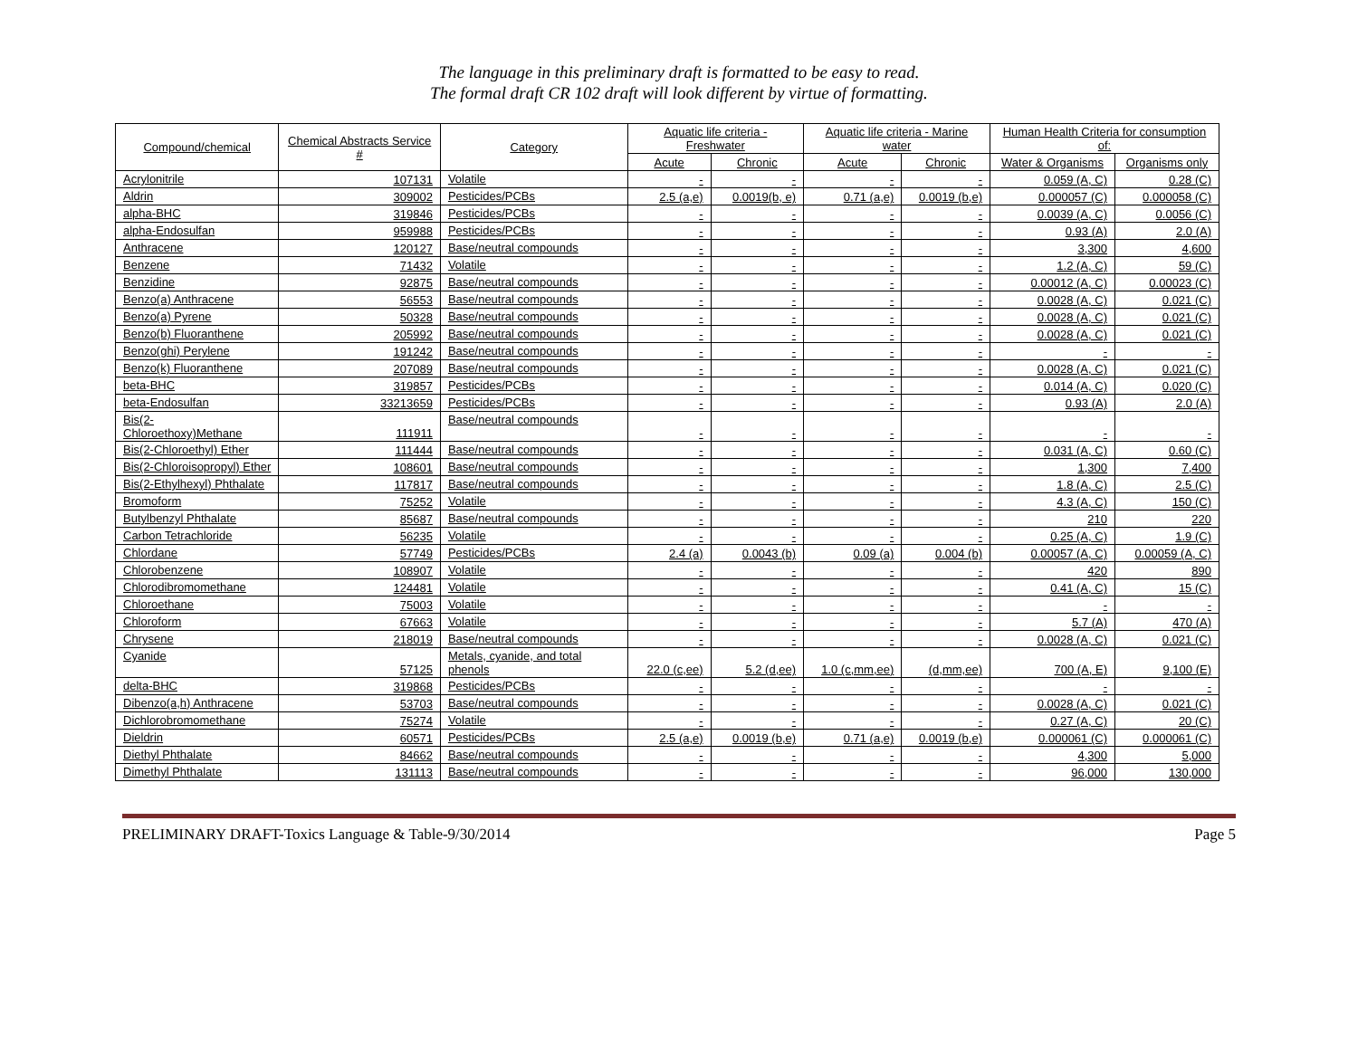The language in this preliminary draft is formatted to be easy to read.
The formal draft CR 102 draft will look different by virtue of formatting.
| Compound/chemical | Chemical Abstracts Service # | Category | Aquatic life criteria - Freshwater | | Aquatic life criteria - Marine water | | Human Health Criteria for consumption of: | |
| --- | --- | --- | --- | --- | --- | --- | --- | --- |
| | | | Acute | Chronic | Acute | Chronic | Water & Organisms | Organisms only |
| Acrylonitrile | 107131 | Volatile | - | - | - | - | 0.059 (A, C) | 0.28 (C) |
| Aldrin | 309002 | Pesticides/PCBs | 2.5 (a,e) | 0.0019(b, e) | 0.71 (a,e) | 0.0019 (b,e) | 0.000057 (C) | 0.000058 (C) |
| alpha-BHC | 319846 | Pesticides/PCBs | - | - | - | - | 0.0039 (A, C) | 0.0056 (C) |
| alpha-Endosulfan | 959988 | Pesticides/PCBs | - | - | - | - | 0.93 (A) | 2.0 (A) |
| Anthracene | 120127 | Base/neutral compounds | - | - | - | - | 3,300 | 4,600 |
| Benzene | 71432 | Volatile | - | - | - | - | 1.2 (A, C) | 59 (C) |
| Benzidine | 92875 | Base/neutral compounds | - | - | - | - | 0.00012 (A, C) | 0.00023 (C) |
| Benzo(a) Anthracene | 56553 | Base/neutral compounds | - | - | - | - | 0.0028 (A, C) | 0.021 (C) |
| Benzo(a) Pyrene | 50328 | Base/neutral compounds | - | - | - | - | 0.0028 (A, C) | 0.021 (C) |
| Benzo(b) Fluoranthene | 205992 | Base/neutral compounds | - | - | - | - | 0.0028 (A, C) | 0.021 (C) |
| Benzo(ghi) Perylene | 191242 | Base/neutral compounds | - | - | - | - | - | - |
| Benzo(k) Fluoranthene | 207089 | Base/neutral compounds | - | - | - | - | 0.0028 (A, C) | 0.021 (C) |
| beta-BHC | 319857 | Pesticides/PCBs | - | - | - | - | 0.014 (A, C) | 0.020 (C) |
| beta-Endosulfan | 33213659 | Pesticides/PCBs | - | - | - | - | 0.93 (A) | 2.0 (A) |
| Bis(2-Chloroethoxy)Methane | 111911 | Base/neutral compounds | - | - | - | - | - | - |
| Bis(2-Chloroethyl) Ether | 111444 | Base/neutral compounds | - | - | - | - | 0.031 (A, C) | 0.60 (C) |
| Bis(2-Chloroisopropyl) Ether | 108601 | Base/neutral compounds | - | - | - | - | 1,300 | 7,400 |
| Bis(2-Ethylhexyl) Phthalate | 117817 | Base/neutral compounds | - | - | - | - | 1.8 (A, C) | 2.5 (C) |
| Bromoform | 75252 | Volatile | - | - | - | - | 4.3 (A, C) | 150 (C) |
| Butylbenzyl Phthalate | 85687 | Base/neutral compounds | - | - | - | - | 210 | 220 |
| Carbon Tetrachloride | 56235 | Volatile | - | - | - | - | 0.25 (A, C) | 1.9 (C) |
| Chlordane | 57749 | Pesticides/PCBs | 2.4 (a) | 0.0043 (b) | 0.09 (a) | 0.004 (b) | 0.00057 (A, C) | 0.00059 (A, C) |
| Chlorobenzene | 108907 | Volatile | - | - | - | - | 420 | 890 |
| Chlorodibromomethane | 124481 | Volatile | - | - | - | - | 0.41 (A, C) | 15 (C) |
| Chloroethane | 75003 | Volatile | - | - | - | - | - | - |
| Chloroform | 67663 | Volatile | - | - | - | - | 5.7 (A) | 470 (A) |
| Chrysene | 218019 | Base/neutral compounds | - | - | - | - | 0.0028 (A, C) | 0.021 (C) |
| Cyanide | 57125 | Metals, cyanide, and total phenols | 22.0 (c,ee) | 5.2 (d,ee) | 1.0 (c,mm,ee) | (d,mm,ee) | 700 (A, E) | 9,100 (E) |
| delta-BHC | 319868 | Pesticides/PCBs | - | - | - | - | - | - |
| Dibenzo(a,h) Anthracene | 53703 | Base/neutral compounds | - | - | - | - | 0.0028 (A, C) | 0.021 (C) |
| Dichlorobromomethane | 75274 | Volatile | - | - | - | - | 0.27 (A, C) | 20 (C) |
| Dieldrin | 60571 | Pesticides/PCBs | 2.5 (a,e) | 0.0019 (b,e) | 0.71 (a,e) | 0.0019 (b,e) | 0.000061 (C) | 0.000061 (C) |
| Diethyl Phthalate | 84662 | Base/neutral compounds | - | - | - | - | 4,300 | 5,000 |
| Dimethyl Phthalate | 131113 | Base/neutral compounds | - | - | - | - | 96,000 | 130,000 |
PRELIMINARY DRAFT-Toxics Language & Table-9/30/2014 Page 5